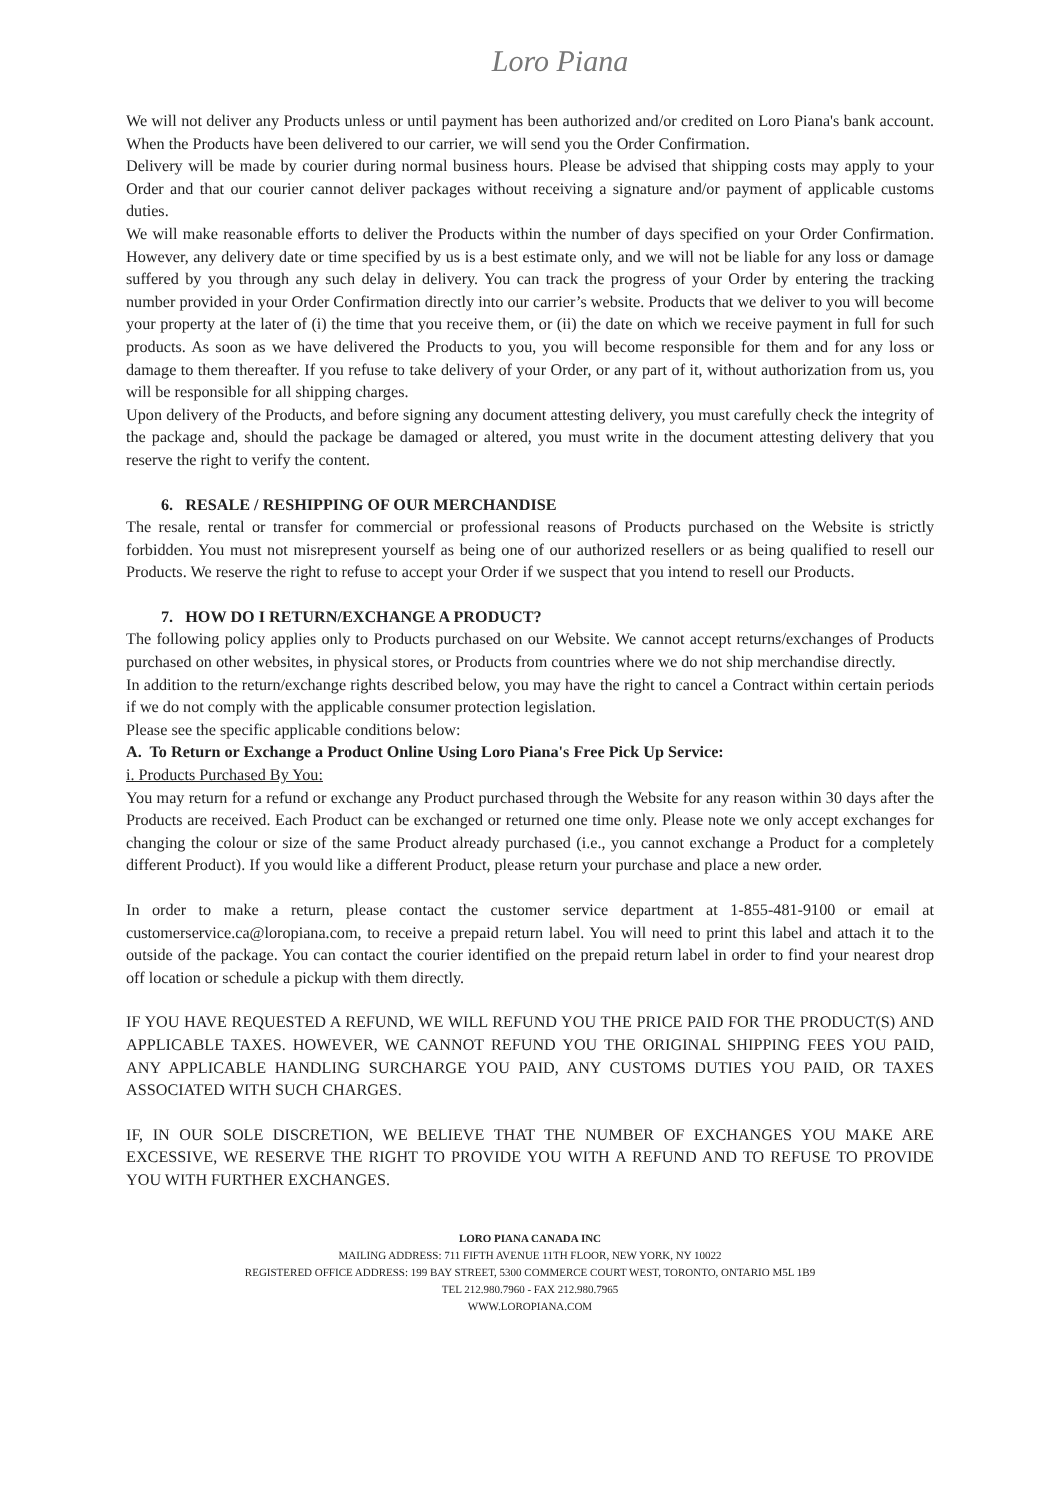Loro Piana
We will not deliver any Products unless or until payment has been authorized and/or credited on Loro Piana's bank account. When the Products have been delivered to our carrier, we will send you the Order Confirmation.
Delivery will be made by courier during normal business hours. Please be advised that shipping costs may apply to your Order and that our courier cannot deliver packages without receiving a signature and/or payment of applicable customs duties.
We will make reasonable efforts to deliver the Products within the number of days specified on your Order Confirmation. However, any delivery date or time specified by us is a best estimate only, and we will not be liable for any loss or damage suffered by you through any such delay in delivery. You can track the progress of your Order by entering the tracking number provided in your Order Confirmation directly into our carrier’s website. Products that we deliver to you will become your property at the later of (i) the time that you receive them, or (ii) the date on which we receive payment in full for such products. As soon as we have delivered the Products to you, you will become responsible for them and for any loss or damage to them thereafter. If you refuse to take delivery of your Order, or any part of it, without authorization from us, you will be responsible for all shipping charges.
Upon delivery of the Products, and before signing any document attesting delivery, you must carefully check the integrity of the package and, should the package be damaged or altered, you must write in the document attesting delivery that you reserve the right to verify the content.
6. RESALE / RESHIPPING OF OUR MERCHANDISE
The resale, rental or transfer for commercial or professional reasons of Products purchased on the Website is strictly forbidden. You must not misrepresent yourself as being one of our authorized resellers or as being qualified to resell our Products. We reserve the right to refuse to accept your Order if we suspect that you intend to resell our Products.
7. HOW DO I RETURN/EXCHANGE A PRODUCT?
The following policy applies only to Products purchased on our Website. We cannot accept returns/exchanges of Products purchased on other websites, in physical stores, or Products from countries where we do not ship merchandise directly.
In addition to the return/exchange rights described below, you may have the right to cancel a Contract within certain periods if we do not comply with the applicable consumer protection legislation.
Please see the specific applicable conditions below:
A. To Return or Exchange a Product Online Using Loro Piana's Free Pick Up Service:
i. Products Purchased By You:
You may return for a refund or exchange any Product purchased through the Website for any reason within 30 days after the Products are received. Each Product can be exchanged or returned one time only. Please note we only accept exchanges for changing the colour or size of the same Product already purchased (i.e., you cannot exchange a Product for a completely different Product). If you would like a different Product, please return your purchase and place a new order.
In order to make a return, please contact the customer service department at 1-855-481-9100 or email at customerservice.ca@loropiana.com, to receive a prepaid return label. You will need to print this label and attach it to the outside of the package. You can contact the courier identified on the prepaid return label in order to find your nearest drop off location or schedule a pickup with them directly.
IF YOU HAVE REQUESTED A REFUND, WE WILL REFUND YOU THE PRICE PAID FOR THE PRODUCT(S) AND APPLICABLE TAXES. HOWEVER, WE CANNOT REFUND YOU THE ORIGINAL SHIPPING FEES YOU PAID, ANY APPLICABLE HANDLING SURCHARGE YOU PAID, ANY CUSTOMS DUTIES YOU PAID, OR TAXES ASSOCIATED WITH SUCH CHARGES.
IF, IN OUR SOLE DISCRETION, WE BELIEVE THAT THE NUMBER OF EXCHANGES YOU MAKE ARE EXCESSIVE, WE RESERVE THE RIGHT TO PROVIDE YOU WITH A REFUND AND TO REFUSE TO PROVIDE YOU WITH FURTHER EXCHANGES.
LORO PIANA CANADA INC
MAILING ADDRESS: 711 FIFTH AVENUE 11TH FLOOR, NEW YORK, NY 10022
REGISTERED OFFICE ADDRESS: 199 BAY STREET, 5300 COMMERCE COURT WEST, TORONTO, ONTARIO M5L 1B9
TEL 212.980.7960 - FAX 212.980.7965
WWW.LOROPIANA.COM